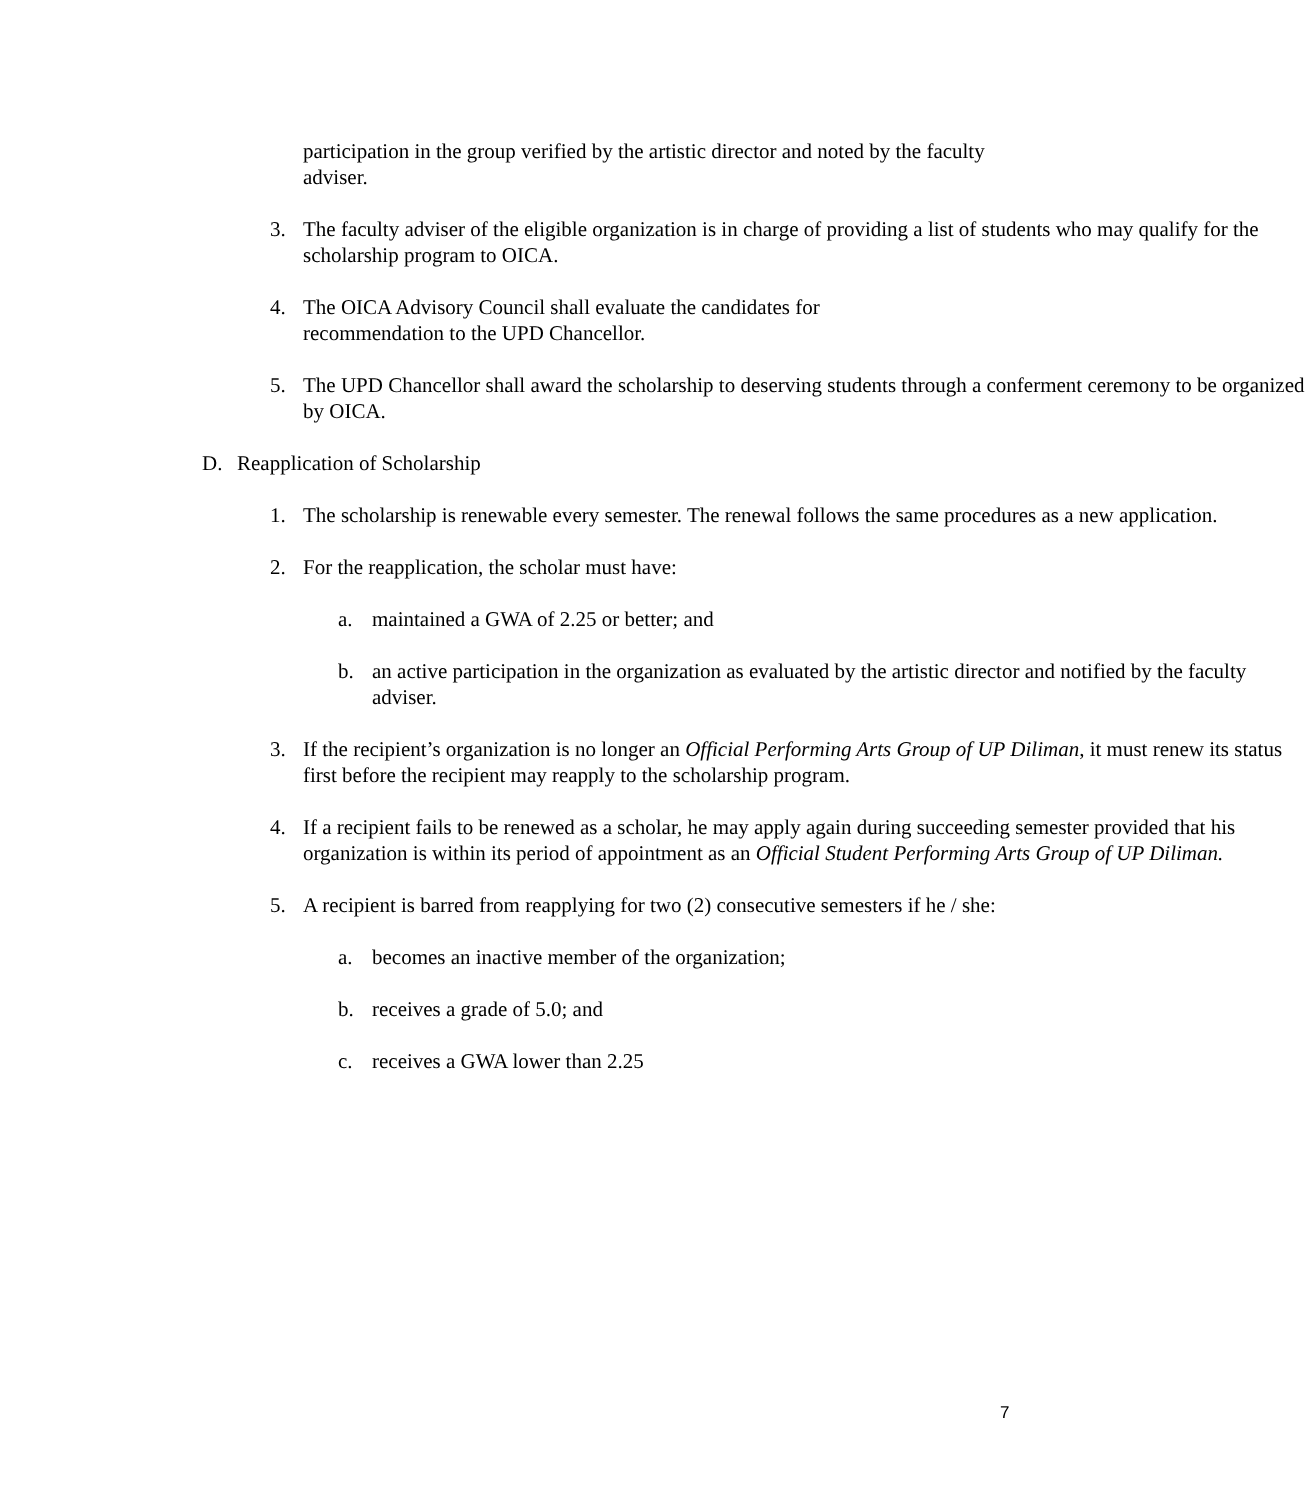participation in the group verified by the artistic director and noted by the faculty adviser.
3. The faculty adviser of the eligible organization is in charge of providing a list of students who may qualify for the scholarship program to OICA.
4. The OICA Advisory Council shall evaluate the candidates for
recommendation to the UPD Chancellor.
5. The UPD Chancellor shall award the scholarship to deserving students through a conferment ceremony to be organized by OICA.
D. Reapplication of Scholarship
1. The scholarship is renewable every semester. The renewal follows the same procedures as a new application.
2. For the reapplication, the scholar must have:
a. maintained a GWA of 2.25 or better; and
b. an active participation in the organization as evaluated by the artistic director and notified by the faculty adviser.
3. If the recipient’s organization is no longer an Official Performing Arts Group of UP Diliman, it must renew its status first before the recipient may reapply to the scholarship program.
4. If a recipient fails to be renewed as a scholar, he may apply again during succeeding semester provided that his organization is within its period of appointment as an Official Student Performing Arts Group of UP Diliman.
5. A recipient is barred from reapplying for two (2) consecutive semesters if he / she:
a. becomes an inactive member of the organization;
b. receives a grade of 5.0; and
c. receives a GWA lower than 2.25
7